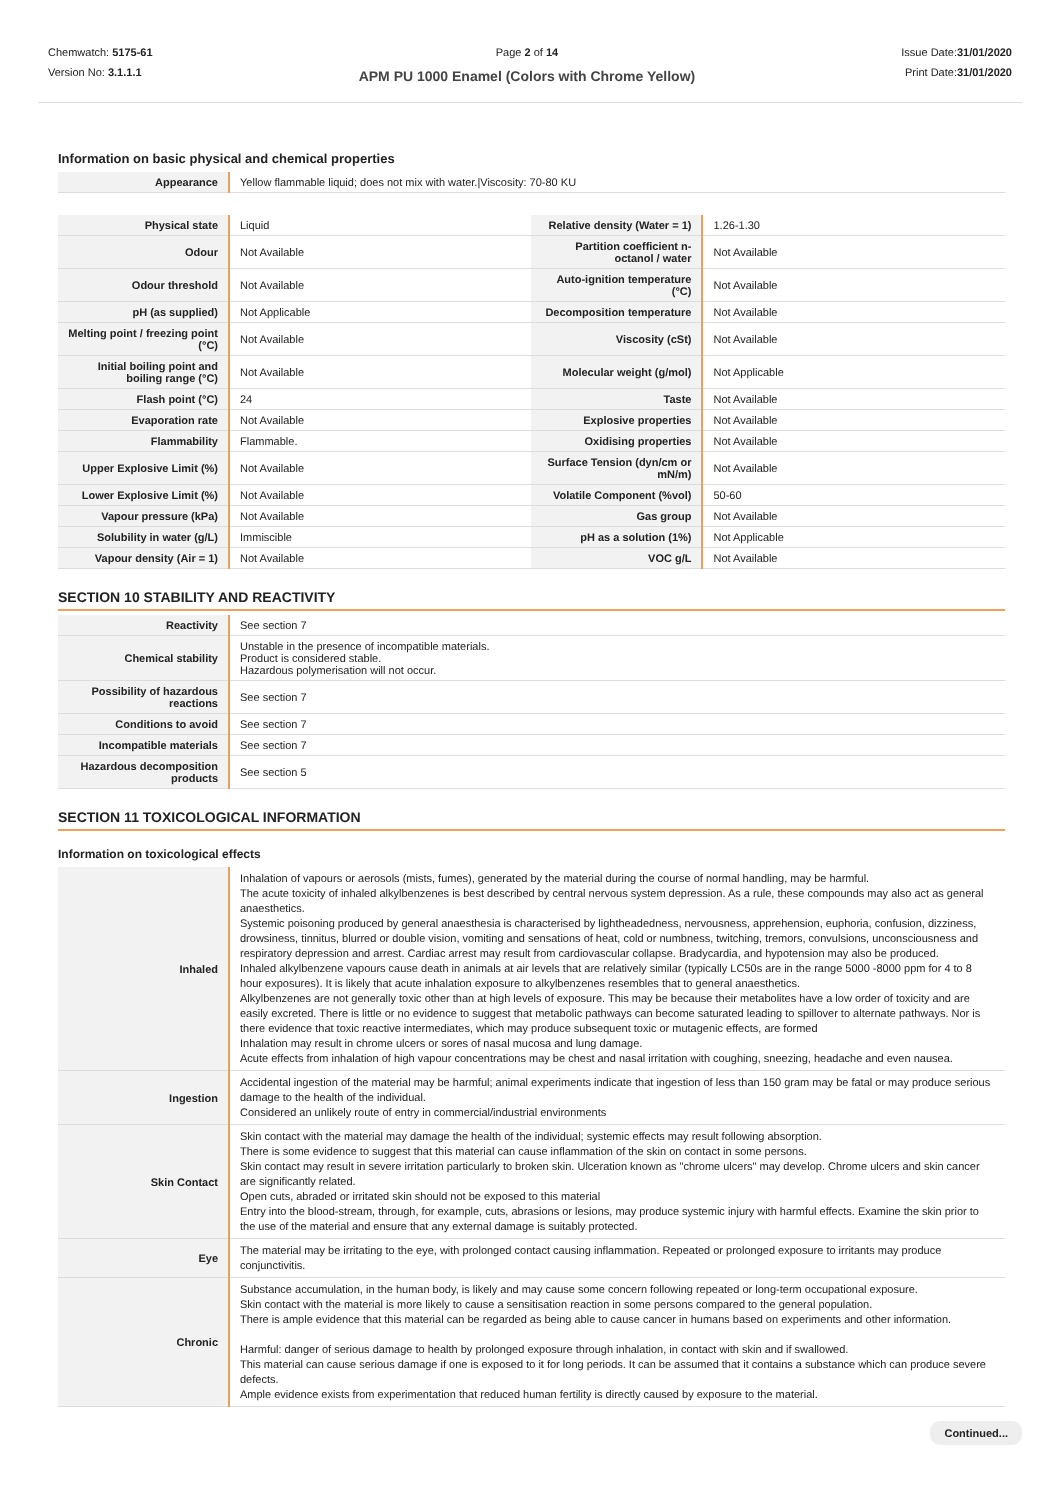Chemwatch: 5175-61
Version No: 3.1.1.1
Page 2 of 14
APM PU 1000 Enamel (Colors with Chrome Yellow)
Issue Date:31/01/2020
Print Date:31/01/2020
Information on basic physical and chemical properties
| Appearance | Yellow flammable liquid; does not mix with water./Viscosity: 70-80 KU | | |
| Physical state | Liquid | Relative density (Water = 1) | 1.26-1.30 |
| Odour | Not Available | Partition coefficient n-octanol / water | Not Available |
| Odour threshold | Not Available | Auto-ignition temperature (°C) | Not Available |
| pH (as supplied) | Not Applicable | Decomposition temperature | Not Available |
| Melting point / freezing point (°C) | Not Available | Viscosity (cSt) | Not Available |
| Initial boiling point and boiling range (°C) | Not Available | Molecular weight (g/mol) | Not Applicable |
| Flash point (°C) | 24 | Taste | Not Available |
| Evaporation rate | Not Available | Explosive properties | Not Available |
| Flammability | Flammable. | Oxidising properties | Not Available |
| Upper Explosive Limit (%) | Not Available | Surface Tension (dyn/cm or mN/m) | Not Available |
| Lower Explosive Limit (%) | Not Available | Volatile Component (%vol) | 50-60 |
| Vapour pressure (kPa) | Not Available | Gas group | Not Available |
| Solubility in water (g/L) | Immiscible | pH as a solution (1%) | Not Applicable |
| Vapour density (Air = 1) | Not Available | VOC g/L | Not Available |
SECTION 10 STABILITY AND REACTIVITY
| Reactivity | See section 7 |
| Chemical stability | Unstable in the presence of incompatible materials. Product is considered stable. Hazardous polymerisation will not occur. |
| Possibility of hazardous reactions | See section 7 |
| Conditions to avoid | See section 7 |
| Incompatible materials | See section 7 |
| Hazardous decomposition products | See section 5 |
SECTION 11 TOXICOLOGICAL INFORMATION
Information on toxicological effects
| Inhaled | Inhalation of vapours or aerosols (mists, fumes), generated by the material during the course of normal handling, may be harmful. The acute toxicity of inhaled alkylbenzenes is best described by central nervous system depression. As a rule, these compounds may also act as general anaesthetics. Systemic poisoning produced by general anaesthesia is characterised by lightheadedness, nervousness, apprehension, euphoria, confusion, dizziness, drowsiness, tinnitus, blurred or double vision, vomiting and sensations of heat, cold or numbness, twitching, tremors, convulsions, unconsciousness and respiratory depression and arrest. Cardiac arrest may result from cardiovascular collapse. Bradycardia, and hypotension may also be produced. Inhaled alkylbenzene vapours cause death in animals at air levels that are relatively similar (typically LC50s are in the range 5000 -8000 ppm for 4 to 8 hour exposures). It is likely that acute inhalation exposure to alkylbenzenes resembles that to general anaesthetics. Alkylbenzenes are not generally toxic other than at high levels of exposure. This may be because their metabolites have a low order of toxicity and are easily excreted. There is little or no evidence to suggest that metabolic pathways can become saturated leading to spillover to alternate pathways. Nor is there evidence that toxic reactive intermediates, which may produce subsequent toxic or mutagenic effects, are formed Inhalation may result in chrome ulcers or sores of nasal mucosa and lung damage. Acute effects from inhalation of high vapour concentrations may be chest and nasal irritation with coughing, sneezing, headache and even nausea. |
| Ingestion | Accidental ingestion of the material may be harmful; animal experiments indicate that ingestion of less than 150 gram may be fatal or may produce serious damage to the health of the individual. Considered an unlikely route of entry in commercial/industrial environments |
| Skin Contact | Skin contact with the material may damage the health of the individual; systemic effects may result following absorption. There is some evidence to suggest that this material can cause inflammation of the skin on contact in some persons. Skin contact may result in severe irritation particularly to broken skin. Ulceration known as "chrome ulcers" may develop. Chrome ulcers and skin cancer are significantly related. Open cuts, abraded or irritated skin should not be exposed to this material Entry into the blood-stream, through, for example, cuts, abrasions or lesions, may produce systemic injury with harmful effects. Examine the skin prior to the use of the material and ensure that any external damage is suitably protected. |
| Eye | The material may be irritating to the eye, with prolonged contact causing inflammation. Repeated or prolonged exposure to irritants may produce conjunctivitis. |
| Chronic | Substance accumulation, in the human body, is likely and may cause some concern following repeated or long-term occupational exposure. Skin contact with the material is more likely to cause a sensitisation reaction in some persons compared to the general population. There is ample evidence that this material can be regarded as being able to cause cancer in humans based on experiments and other information. Harmful: danger of serious damage to health by prolonged exposure through inhalation, in contact with skin and if swallowed. This material can cause serious damage if one is exposed to it for long periods. It can be assumed that it contains a substance which can produce severe defects. Ample evidence exists from experimentation that reduced human fertility is directly caused by exposure to the material. |
Continued...